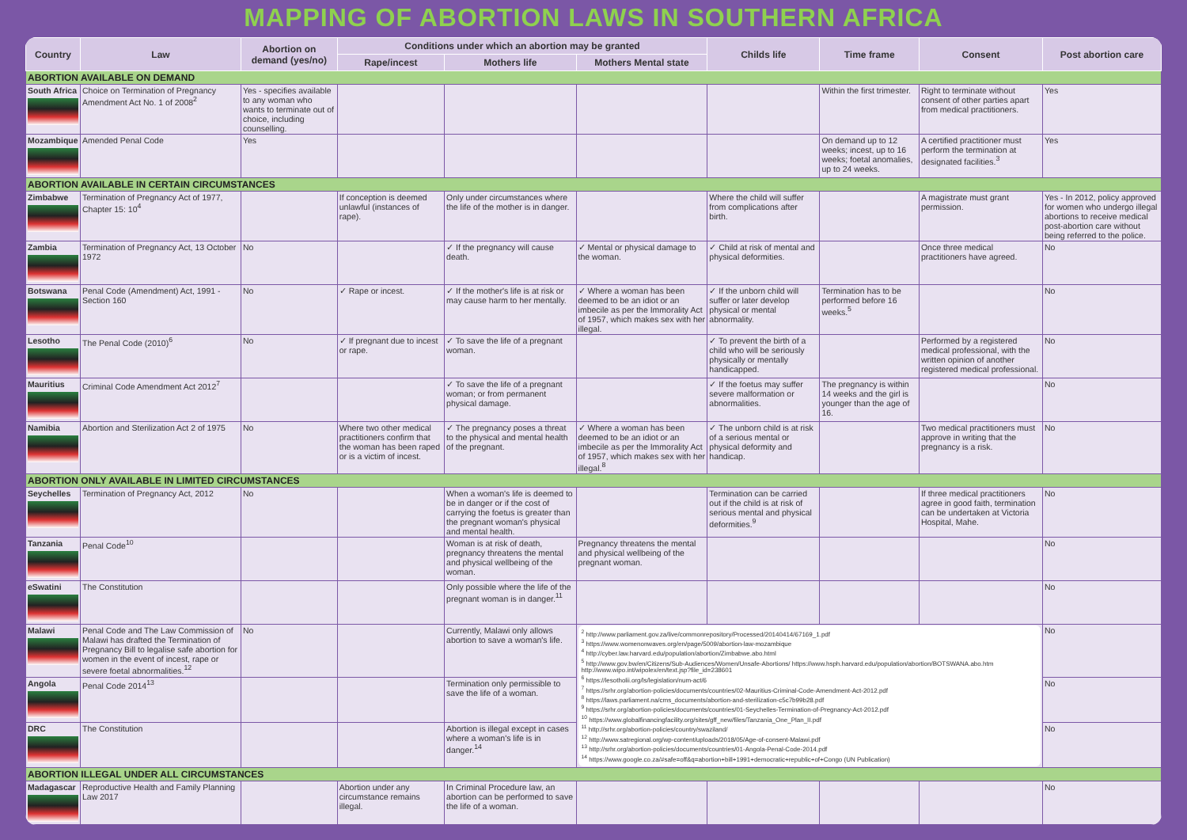MAPPING OF ABORTION LAWS IN SOUTHERN AFRICA
| Country | Law | Abortion on demand (yes/no) | Conditions under which an abortion may be granted | | | Childs life | Time frame | Consent | Post abortion care |
| --- | --- | --- | --- | --- | --- | --- | --- | --- | --- |
| | | | Rape/incest | Mothers life | Mothers Mental state | | | | |
| ABORTION AVAILABLE ON DEMAND | | | | | | | | | |
| South Africa | Choice on Termination of Pregnancy Amendment Act No. 1 of 2008<sup>2</sup> | Yes - specifies available to any woman who wants to terminate out of choice, including counselling. | | | | | Within the first trimester. | Right to terminate without consent of other parties apart from medical practitioners. | Yes |
| Mozambique | Amended Penal Code | Yes | | | | | On demand up to 12 weeks; incest, up to 16 weeks; foetal anomalies, up to 24 weeks. | A certified practitioner must perform the termination at designated facilities.<sup>3</sup> | Yes |
| ABORTION AVAILABLE IN CERTAIN CIRCUMSTANCES | | | | | | | | | |
| Zimbabwe | Termination of Pregnancy Act of 1977, Chapter 15: 10<sup>4</sup> | | If conception is deemed unlawful (instances of rape). | Only under circumstances where the life of the mother is in danger. | | Where the child will suffer from complications after birth. | | A magistrate must grant permission. | Yes - In 2012, policy approved for women who undergo illegal abortions to receive medical post-abortion care without being referred to the police. |
| Zambia | Termination of Pregnancy Act, 13 October 1972 | No | | ✓ If the pregnancy will cause death. | ✓ Mental or physical damage to the woman. | ✓ Child at risk of mental and physical deformities. | | Once three medical practitioners have agreed. | No |
| Botswana | Penal Code (Amendment) Act, 1991 - Section 160 | No | ✓ Rape or incest. | ✓ If the mother's life is at risk or may cause harm to her mentally. | ✓ Where a woman has been deemed to be an idiot or an imbecile as per the Immorality Act of 1957, which makes sex with her illegal. | ✓ If the unborn child will suffer or later develop physical or mental abnormality. | Termination has to be performed before 16 weeks.<sup>5</sup> | | No |
| Lesotho | The Penal Code (2010)<sup>6</sup> | No | ✓ If pregnant due to incest or rape. | ✓ To save the life of a pregnant woman. | | ✓ To prevent the birth of a child who will be seriously physically or mentally handicapped. | | Performed by a registered medical professional, with the written opinion of another registered medical professional. | No |
| Mauritius | Criminal Code Amendment Act 2012<sup>7</sup> | | | ✓ To save the life of a pregnant woman; or from permanent physical damage. | | ✓ If the foetus may suffer severe malformation or abnormalities. | The pregnancy is within 14 weeks and the girl is younger than the age of 16. | | No |
| Namibia | Abortion and Sterilization Act 2 of 1975 | No | Where two other medical practitioners confirm that the woman has been raped or is a victim of incest. | ✓ The pregnancy poses a threat to the physical and mental health of the pregnant. | ✓ Where a woman has been deemed to be an idiot or an imbecile as per the Immorality Act of 1957, which makes sex with her illegal.<sup>8</sup> | ✓ The unborn child is at risk of a serious mental or physical deformity and handicap. | | Two medical practitioners must approve in writing that the pregnancy is a risk. | No |
| ABORTION ONLY AVAILABLE IN LIMITED CIRCUMSTANCES | | | | | | | | | |
| Seychelles | Termination of Pregnancy Act, 2012 | No | | When a woman's life is deemed to be in danger or if the cost of carrying the foetus is greater than the pregnant woman's physical and mental health. | | Termination can be carried out if the child is at risk of serious mental and physical deformities.<sup>9</sup> | | If three medical practitioners agree in good faith, termination can be undertaken at Victoria Hospital, Mahe. | No |
| Tanzania | Penal Code<sup>10</sup> | | | Woman is at risk of death, pregnancy threatens the mental and physical wellbeing of the woman. | Pregnancy threatens the mental and physical wellbeing of the pregnant woman. | | | | No |
| eSwatini | The Constitution | | | Only possible where the life of the pregnant woman is in danger.<sup>11</sup> | | | | | No |
| Malawi | Penal Code and The Law Commission of Malawi has drafted the Termination of Pregnancy Bill to legalise safe abortion for women in the event of incest, rape or severe foetal abnormalities.<sup>12</sup> | No | | Currently, Malawi only allows abortion to save a woman's life. | <sup>2</sup> http://www.parliament.gov.za/live/commonrepository/Processed/20140414/67169_1.pdf <sup>3</sup> https://www.womenonwaves.org/en/page/5009/abortion-law-mozambique <sup>4</sup> http://cyber.law.harvard.edu/population/abortion/Zimbabwe.abo.html <sup>5</sup> http://www.gov.bw/en/Citizens/Sub-Audiences/Women/Unsafe-Abortions/ https://www.hsph.harvard.edu/population/abortion/BOTSWANA.abo.htm http://www.wipo.int/wipolex/en/text.jsp?file_id=238601 <sup>6</sup> https://lesotholii.org/ls/legislation/num-act/6 <sup>7</sup> https://srhr.org/abortion-policies/documents/countries/02-Mauritius-Criminal-Code-Amendment-Act-2012.pdf <sup>8</sup> https://laws.parliament.na/cms_documents/abortion-and-sterilization-c5c7b99b28.pdf <sup>9</sup> https://srhr.org/abortion-policies/documents/countries/01-Seychelles-Termination-of-Pregnancy-Act-2012.pdf <sup>10</sup> https://www.globalfinancingfacility.org/sites/gff_new/files/Tanzania_One_Plan_II.pdf <sup>11</sup> http://srhr.org/abortion-policies/country/swaziland/ <sup>12</sup> http://www.satregional.org/wp-content/uploads/2018/05/Age-of-consent-Malawi.pdf <sup>13</sup> http://srhr.org/abortion-policies/documents/countries/01-Angola-Penal-Code-2014.pdf <sup>14</sup> https://www.google.co.za/#safe=off&q=abortion+bill+1991+democratic+republic+of+Congo (UN Publication) | | | | No |
| Angola | Penal Code 2014<sup>13</sup> | | | Termination only permissible to save the life of a woman. | | | | | No |
| DRC | The Constitution | | | Abortion is illegal except in cases where a woman's life is in danger.<sup>14</sup> | | | | | No |
| ABORTION ILLEGAL UNDER ALL CIRCUMSTANCES | | | | | | | | | |
| Madagascar | Reproductive Health and Family Planning Law 2017 | | Abortion under any circumstance remains illegal. | In Criminal Procedure law, an abortion can be performed to save the life of a woman. | | | | | No |